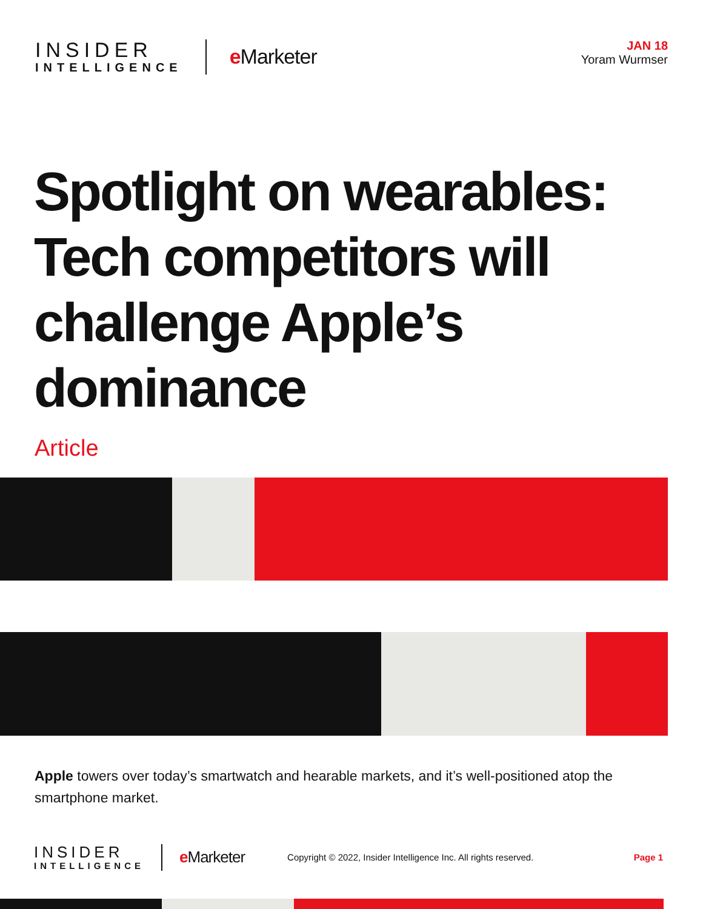INSIDER
INTELLIGENCE
e Marketer
JAN 18
Yoram Wurmser
Spotlight on wearables: Tech competitors will challenge Apple’s dominance
Article
Apple towers over today’s smartwatch and hearable markets, and it’s well-positioned atop the smartphone market.
INSIDER
INTELLIGENCE
e Marketer
Copyright © 2022, Insider Intelligence Inc. All rights reserved.
Page 1